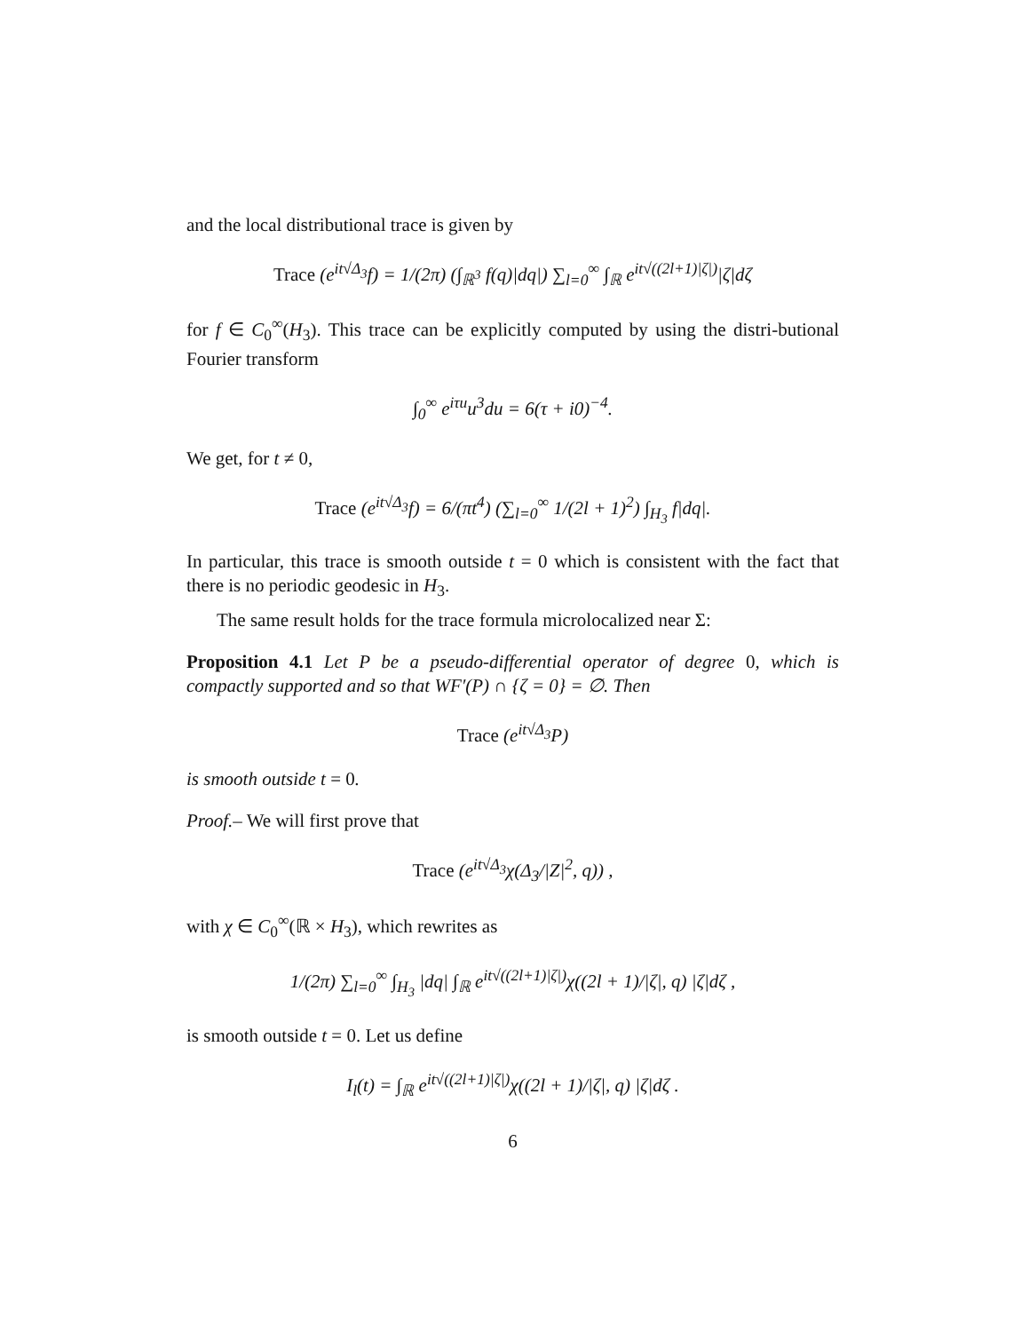and the local distributional trace is given by
Trace (e<sup>it√Δ<sub>3</sub></sup>f) = 1/(2π) (∫<sub>ℝ<sup>3</sup></sub> f(q)|dq|) ∑<sub>l=0</sub><sup>∞</sup> ∫<sub>ℝ</sub> e<sup>it√((2l+1)|ζ|)</sup>|ζ|dζ
for f ∈ C<sub>0</sub><sup>∞</sup>(H<sub>3</sub>). This trace can be explicitly computed by using the distri-butional Fourier transform
∫<sub>0</sub><sup>∞</sup> e<sup>iτu</sup>u<sup>3</sup>du = 6(τ + i0)<sup>−4</sup>.
We get, for t ≠ 0,
Trace (e<sup>it√Δ<sub>3</sub></sup>f) = 6/(πt<sup>4</sup>) (∑<sub>l=0</sub><sup>∞</sup> 1/(2l + 1)<sup>2</sup>) ∫<sub>H<sub>3</sub></sub> f|dq|.
In particular, this trace is smooth outside t = 0 which is consistent with the fact that there is no periodic geodesic in H<sub>3</sub>.
The same result holds for the trace formula microlocalized near Σ:
Proposition 4.1 Let P be a pseudo-differential operator of degree 0, which is compactly supported and so that WF′(P) ∩ {ζ = 0} = ∅. Then
Trace (e<sup>it√Δ<sub>3</sub></sup>P)
is smooth outside t = 0.
Proof.– We will first prove that
Trace (e<sup>it√Δ<sub>3</sub></sup>χ(Δ<sub>3</sub>/|Z|<sup>2</sup>, q)) ,
with χ ∈ C<sub>0</sub><sup>∞</sup>(ℝ × H<sub>3</sub>), which rewrites as
1/(2π) ∑<sub>l=0</sub><sup>∞</sup> ∫<sub>H<sub>3</sub></sub> |dq| ∫<sub>ℝ</sub> e<sup>it√((2l+1)|ζ|)</sup>χ((2l + 1)/|ζ|, q) |ζ|dζ ,
is smooth outside t = 0. Let us define
I<sub>l</sub>(t) = ∫<sub>ℝ</sub> e<sup>it√((2l+1)|ζ|)</sup>χ((2l + 1)/|ζ|, q) |ζ|dζ .
6